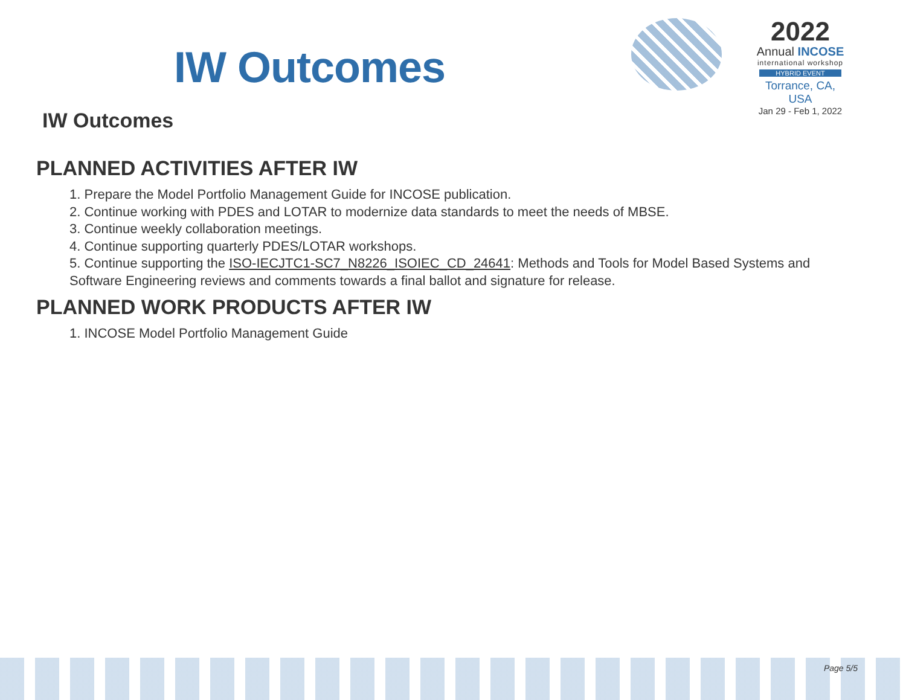IW Outcomes
2022
Annual INCOSE
international workshop
HYBRID EVENT
Torrance, CA, USA
Jan 29 - Feb 1, 2022
IW Outcomes
PLANNED ACTIVITIES AFTER IW
1. Prepare the Model Portfolio Management Guide for INCOSE publication.
2. Continue working with PDES and LOTAR to modernize data standards to meet the needs of MBSE.
3. Continue weekly collaboration meetings.
4. Continue supporting quarterly PDES/LOTAR workshops.
5. Continue supporting the ISO-IECJTC1-SC7_N8226_ISOIEC_CD_24641: Methods and Tools for Model Based Systems and Software Engineering reviews and comments towards a final ballot and signature for release.
PLANNED WORK PRODUCTS AFTER IW
1. INCOSE Model Portfolio Management Guide
Page 5/5